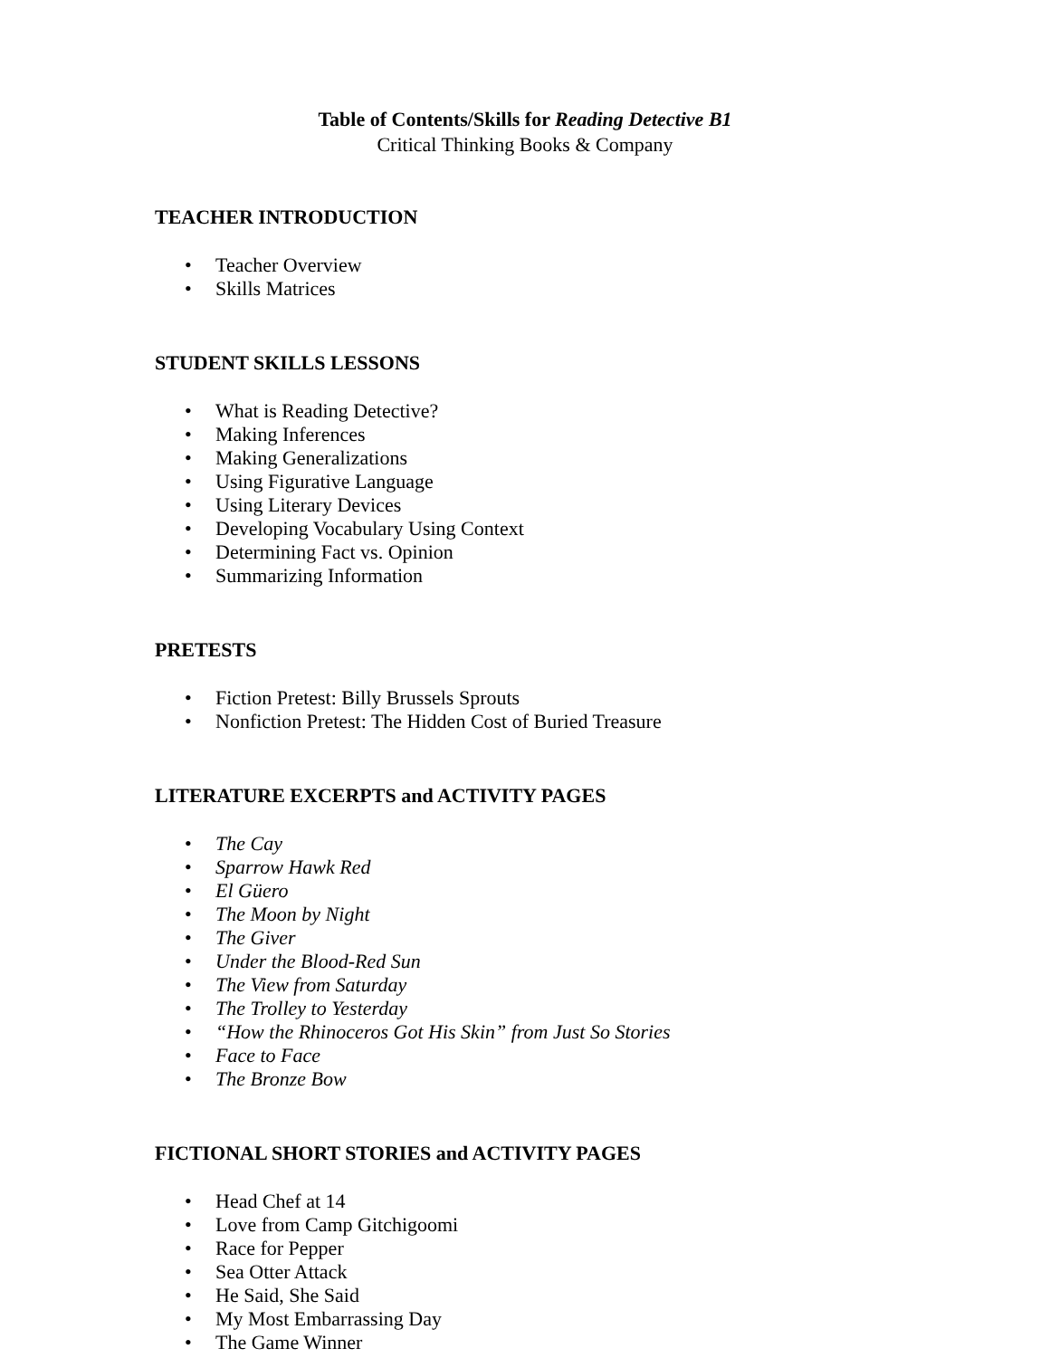Table of Contents/Skills for Reading Detective B1
Critical Thinking Books & Company
TEACHER INTRODUCTION
• Teacher Overview
• Skills Matrices
STUDENT SKILLS LESSONS
• What is Reading Detective?
• Making Inferences
• Making Generalizations
• Using Figurative Language
• Using Literary Devices
• Developing Vocabulary Using Context
• Determining Fact vs. Opinion
• Summarizing Information
PRETESTS
• Fiction Pretest: Billy Brussels Sprouts
• Nonfiction Pretest: The Hidden Cost of Buried Treasure
LITERATURE EXCERPTS and ACTIVITY PAGES
• The Cay
• Sparrow Hawk Red
• El Güero
• The Moon by Night
• The Giver
• Under the Blood-Red Sun
• The View from Saturday
• The Trolley to Yesterday
• “How the Rhinoceros Got His Skin” from Just So Stories
• Face to Face
• The Bronze Bow
FICTIONAL SHORT STORIES and ACTIVITY PAGES
• Head Chef at 14
• Love from Camp Gitchigoomi
• Race for Pepper
• Sea Otter Attack
• He Said, She Said
• My Most Embarrassing Day
• The Game Winner